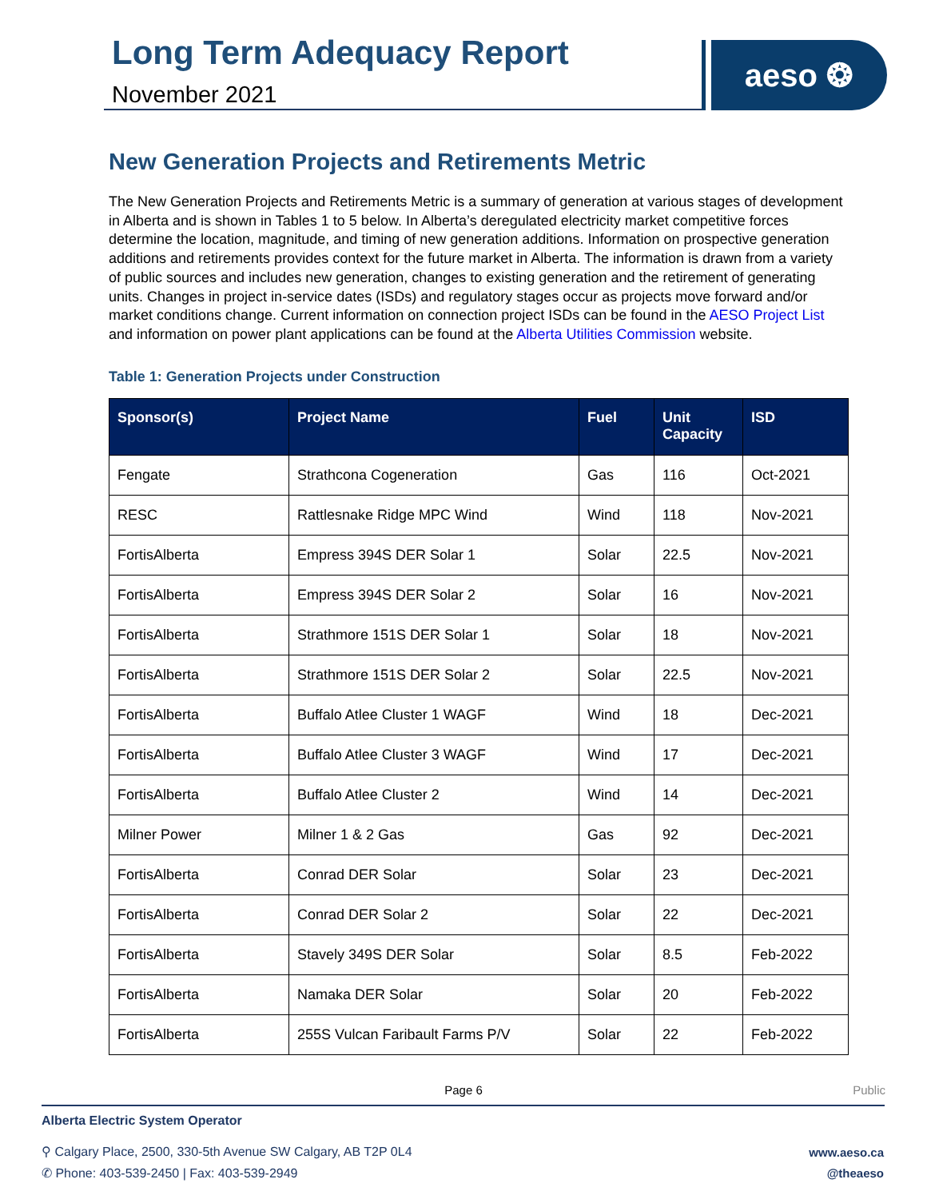Long Term Adequacy Report
November 2021
aeso ❂
New Generation Projects and Retirements Metric
The New Generation Projects and Retirements Metric is a summary of generation at various stages of development in Alberta and is shown in Tables 1 to 5 below. In Alberta’s deregulated electricity market competitive forces determine the location, magnitude, and timing of new generation additions. Information on prospective generation additions and retirements provides context for the future market in Alberta. The information is drawn from a variety of public sources and includes new generation, changes to existing generation and the retirement of generating units. Changes in project in-service dates (ISDs) and regulatory stages occur as projects move forward and/or market conditions change. Current information on connection project ISDs can be found in the AESO Project List and information on power plant applications can be found at the Alberta Utilities Commission website.
Table 1: Generation Projects under Construction
| Sponsor(s) | Project Name | Fuel | Unit Capacity | ISD |
| --- | --- | --- | --- | --- |
| Fengate | Strathcona Cogeneration | Gas | 116 | Oct-2021 |
| RESC | Rattlesnake Ridge MPC Wind | Wind | 118 | Nov-2021 |
| FortisAlberta | Empress 394S DER Solar 1 | Solar | 22.5 | Nov-2021 |
| FortisAlberta | Empress 394S DER Solar 2 | Solar | 16 | Nov-2021 |
| FortisAlberta | Strathmore 151S DER Solar 1 | Solar | 18 | Nov-2021 |
| FortisAlberta | Strathmore 151S DER Solar 2 | Solar | 22.5 | Nov-2021 |
| FortisAlberta | Buffalo Atlee Cluster 1 WAGF | Wind | 18 | Dec-2021 |
| FortisAlberta | Buffalo Atlee Cluster 3 WAGF | Wind | 17 | Dec-2021 |
| FortisAlberta | Buffalo Atlee Cluster 2 | Wind | 14 | Dec-2021 |
| Milner Power | Milner 1 & 2 Gas | Gas | 92 | Dec-2021 |
| FortisAlberta | Conrad DER Solar | Solar | 23 | Dec-2021 |
| FortisAlberta | Conrad DER Solar 2 | Solar | 22 | Dec-2021 |
| FortisAlberta | Stavely 349S DER Solar | Solar | 8.5 | Feb-2022 |
| FortisAlberta | Namaka DER Solar | Solar | 20 | Feb-2022 |
| FortisAlberta | 255S Vulcan Faribault Farms P/V | Solar | 22 | Feb-2022 |
Page 6
Public
Alberta Electric System Operator
⚲ Calgary Place, 2500, 330-5th Avenue SW Calgary, AB T2P 0L4
✆ Phone: 403-539-2450 | Fax: 403-539-2949
www.aeso.ca
@theaeso